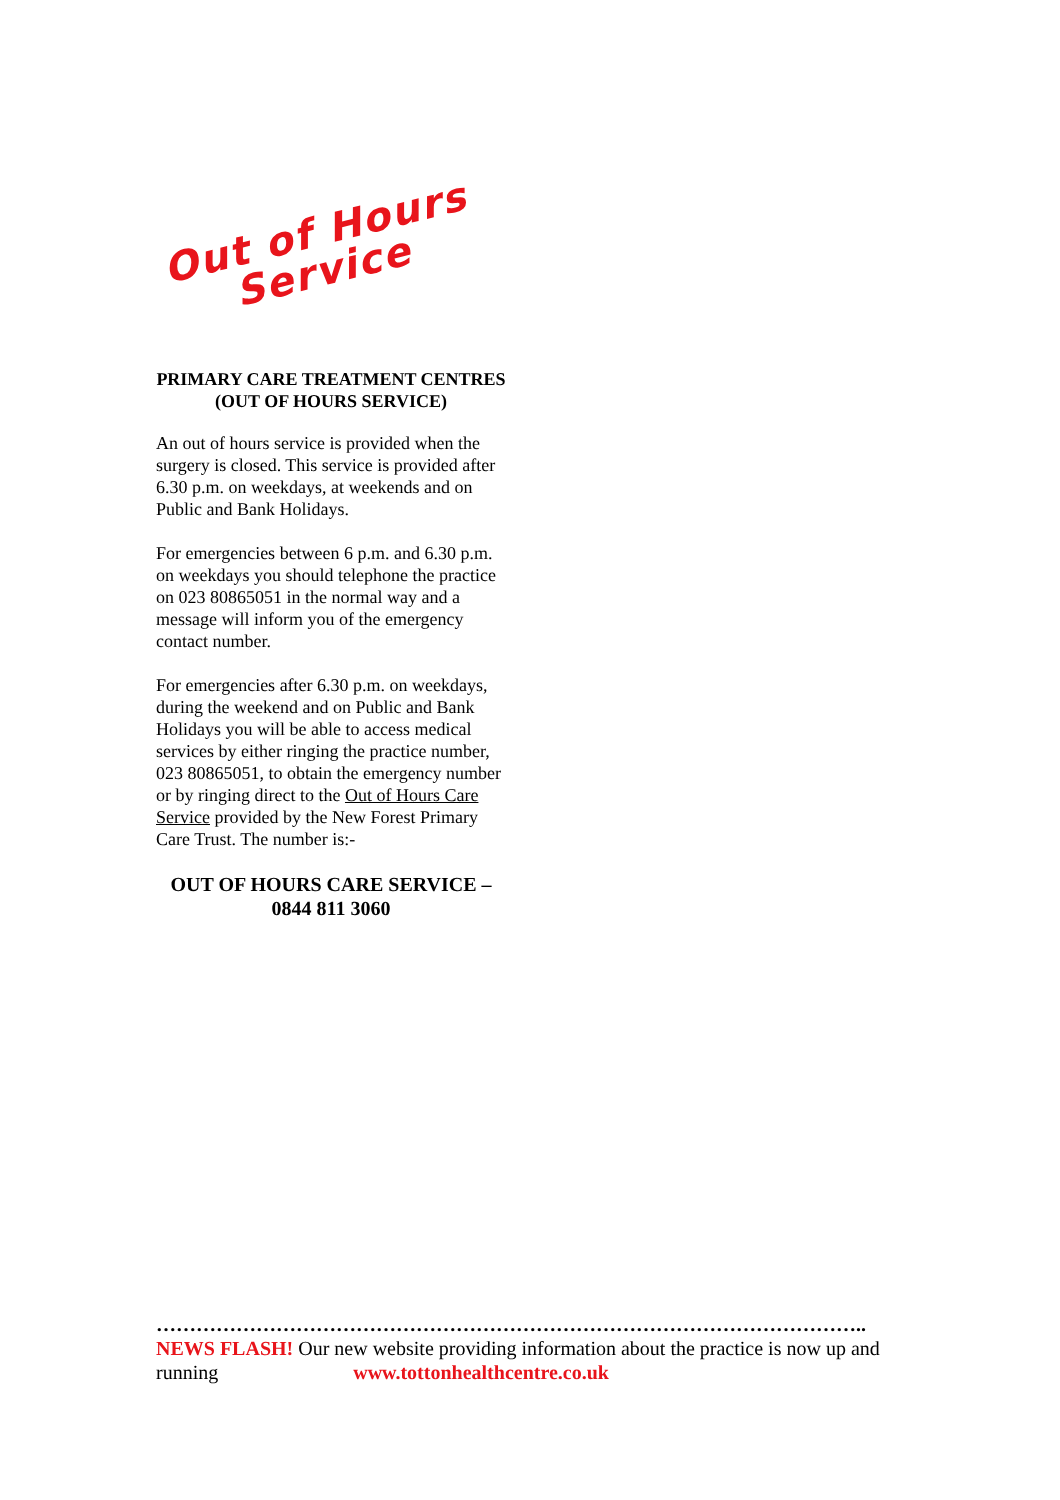Out of Hours
Service
PRIMARY CARE TREATMENT CENTRES (OUT OF HOURS SERVICE)
An out of hours service is provided when the surgery is closed. This service is provided after 6.30 p.m. on weekdays, at weekends and on Public and Bank Holidays.
For emergencies between 6 p.m. and 6.30 p.m. on weekdays you should telephone the practice on 023 80865051 in the normal way and a message will inform you of the emergency contact number.
For emergencies after 6.30 p.m. on weekdays, during the weekend and on Public and Bank Holidays you will be able to access medical services by either ringing the practice number, 023 80865051, to obtain the emergency number or by ringing direct to the Out of Hours Care Service provided by the New Forest Primary Care Trust. The number is:-
OUT OF HOURS CARE SERVICE – 0844 811 3060
……………………………………………………………………………………………..
NEWS FLASH! Our new website providing information about the practice is now up and running www.tottonhealthcentre.co.uk